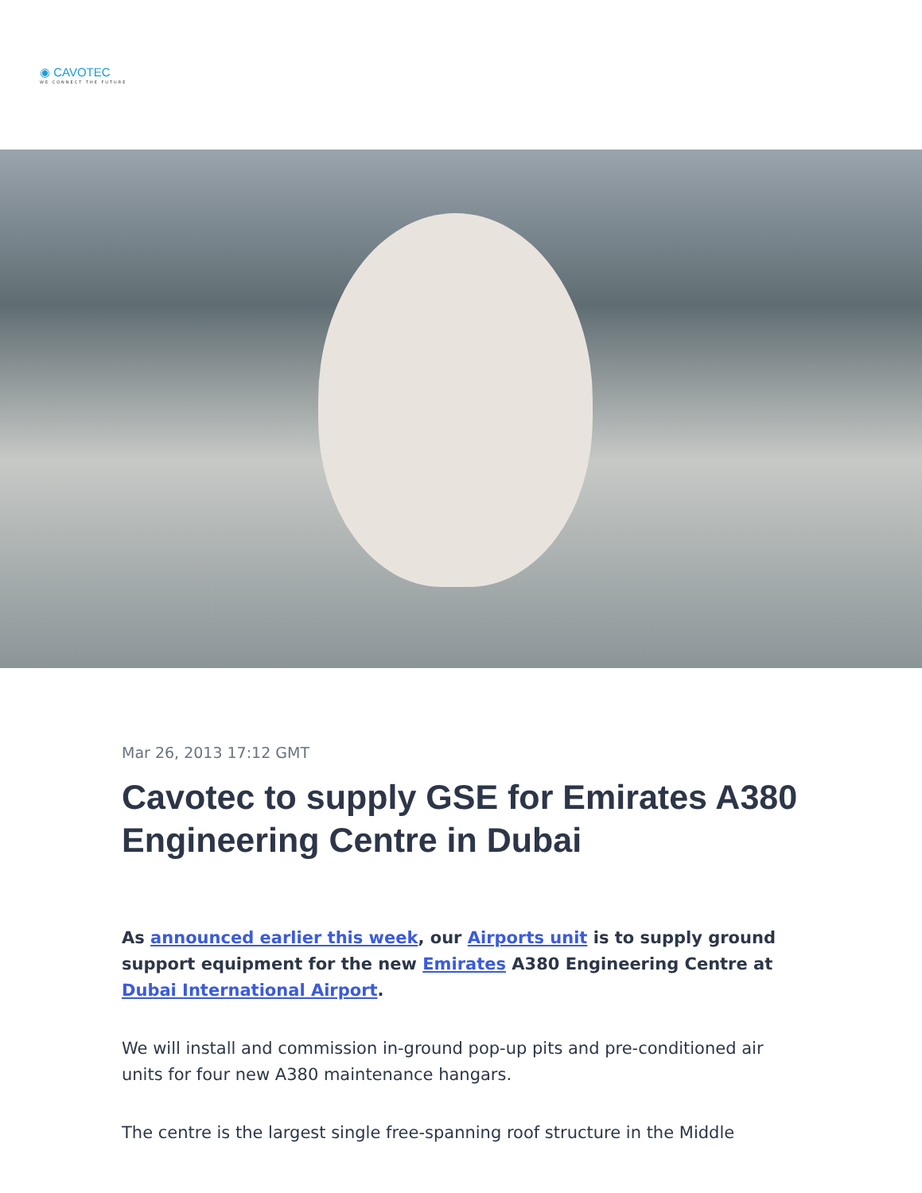◉ CAVOTEC
WE CONNECT THE FUTURE
Mar 26, 2013 17:12 GMT
Cavotec to supply GSE for Emirates A380 Engineering Centre in Dubai
As announced earlier this week, our Airports unit is to supply ground support equipment for the new Emirates A380 Engineering Centre at Dubai International Airport.
We will install and commission in-ground pop-up pits and pre-conditioned air units for four new A380 maintenance hangars.
The centre is the largest single free-spanning roof structure in the Middle